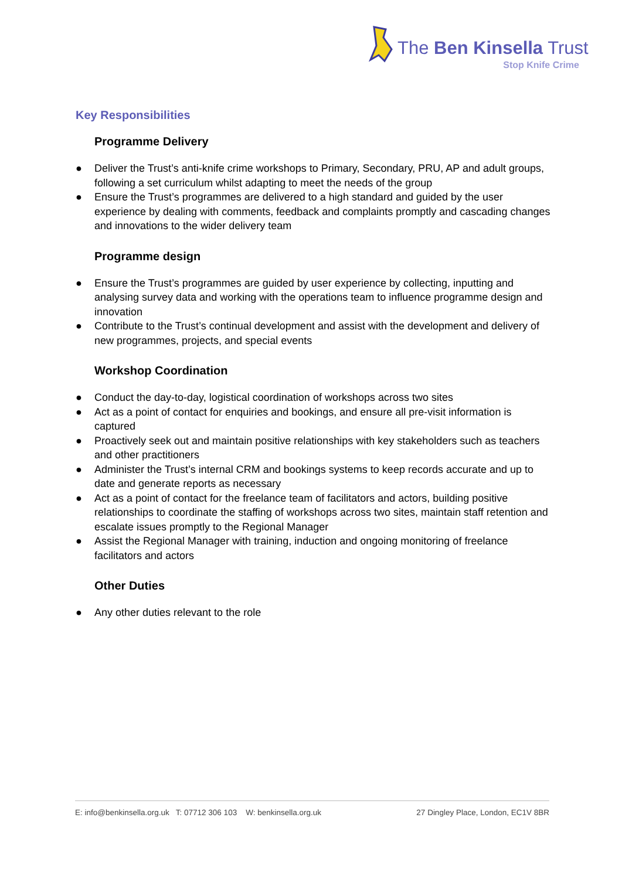The Ben Kinsella Trust
Stop Knife Crime
Key Responsibilities
Programme Delivery
● Deliver the Trust’s anti-knife crime workshops to Primary, Secondary, PRU, AP and adult groups, following a set curriculum whilst adapting to meet the needs of the group
● Ensure the Trust’s programmes are delivered to a high standard and guided by the user experience by dealing with comments, feedback and complaints promptly and cascading changes and innovations to the wider delivery team
Programme design
● Ensure the Trust’s programmes are guided by user experience by collecting, inputting and analysing survey data and working with the operations team to influence programme design and innovation
● Contribute to the Trust’s continual development and assist with the development and delivery of new programmes, projects, and special events
Workshop Coordination
● Conduct the day-to-day, logistical coordination of workshops across two sites
● Act as a point of contact for enquiries and bookings, and ensure all pre-visit information is captured
● Proactively seek out and maintain positive relationships with key stakeholders such as teachers and other practitioners
● Administer the Trust’s internal CRM and bookings systems to keep records accurate and up to date and generate reports as necessary
● Act as a point of contact for the freelance team of facilitators and actors, building positive relationships to coordinate the staffing of workshops across two sites, maintain staff retention and escalate issues promptly to the Regional Manager
● Assist the Regional Manager with training, induction and ongoing monitoring of freelance facilitators and actors
Other Duties
● Any other duties relevant to the role
E: info@benkinsella.org.uk T: 07712 306 103 W: benkinsella.org.uk 27 Dingley Place, London, EC1V 8BR